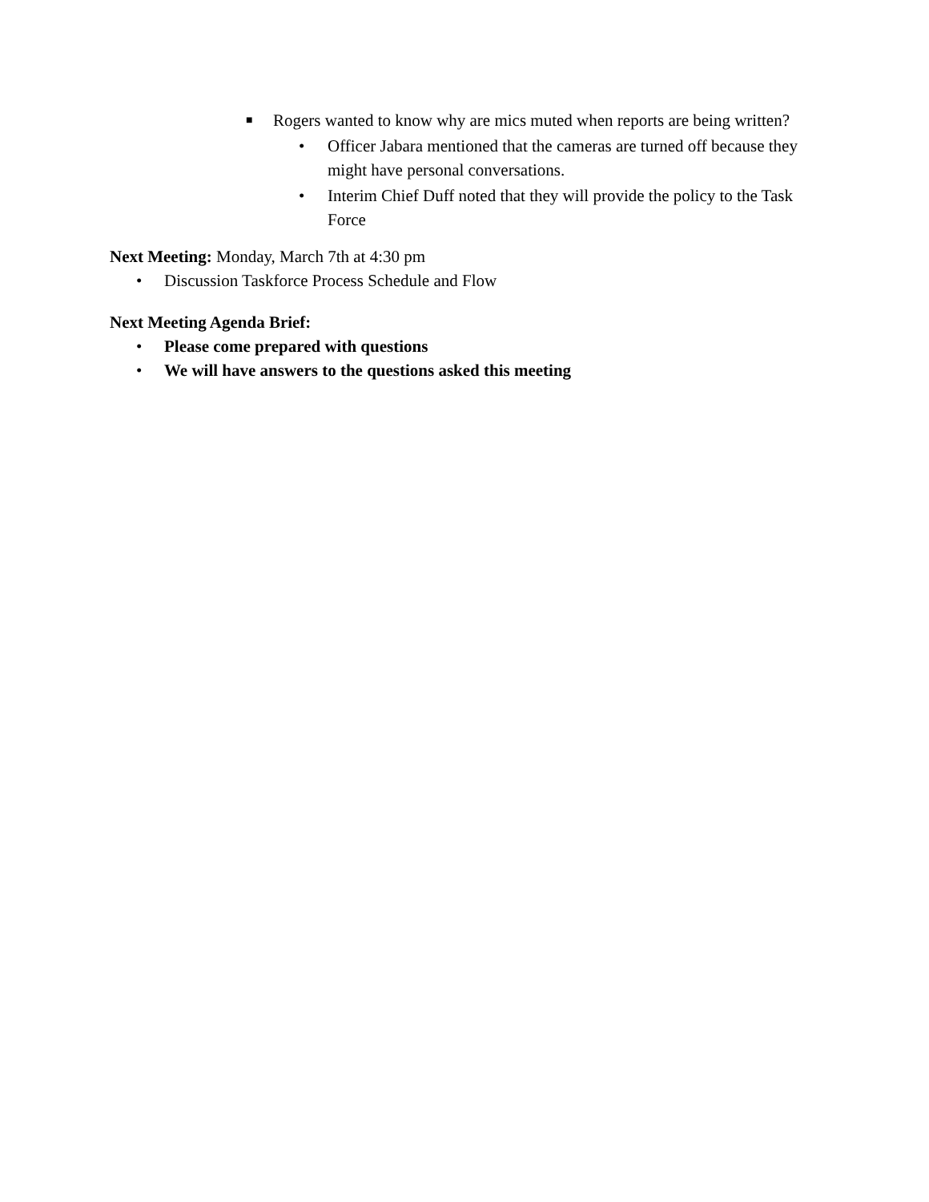■
Rogers wanted to know why are mics muted when reports are being written?
• Officer Jabara mentioned that the cameras are turned off because they might have personal conversations.
• Interim Chief Duff noted that they will provide the policy to the Task Force
Next Meeting: Monday, March 7th at 4:30 pm
• Discussion Taskforce Process Schedule and Flow
Next Meeting Agenda Brief:
• Please come prepared with questions
• We will have answers to the questions asked this meeting